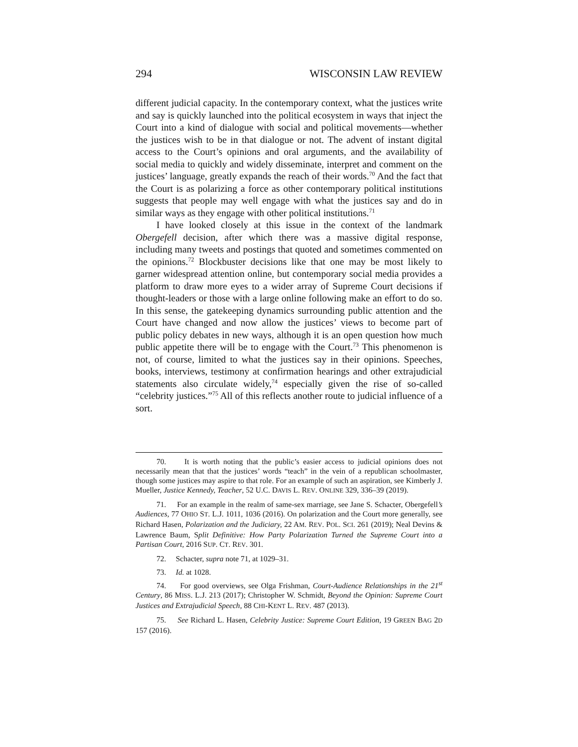294 WISCONSIN LAW REVIEW
different judicial capacity. In the contemporary context, what the justices write and say is quickly launched into the political ecosystem in ways that inject the Court into a kind of dialogue with social and political movements—whether the justices wish to be in that dialogue or not. The advent of instant digital access to the Court’s opinions and oral arguments, and the availability of social media to quickly and widely disseminate, interpret and comment on the justices’ language, greatly expands the reach of their words.<sup>70</sup> And the fact that the Court is as polarizing a force as other contemporary political institutions suggests that people may well engage with what the justices say and do in similar ways as they engage with other political institutions.<sup>71</sup>
I have looked closely at this issue in the context of the landmark Obergefell decision, after which there was a massive digital response, including many tweets and postings that quoted and sometimes commented on the opinions.<sup>72</sup> Blockbuster decisions like that one may be most likely to garner widespread attention online, but contemporary social media provides a platform to draw more eyes to a wider array of Supreme Court decisions if thought-leaders or those with a large online following make an effort to do so. In this sense, the gatekeeping dynamics surrounding public attention and the Court have changed and now allow the justices’ views to become part of public policy debates in new ways, although it is an open question how much public appetite there will be to engage with the Court.<sup>73</sup> This phenomenon is not, of course, limited to what the justices say in their opinions. Speeches, books, interviews, testimony at confirmation hearings and other extrajudicial statements also circulate widely,<sup>74</sup> especially given the rise of so-called “celebrity justices.”<sup>75</sup> All of this reflects another route to judicial influence of a sort.
70. It is worth noting that the public’s easier access to judicial opinions does not necessarily mean that that the justices’ words “teach” in the vein of a republican schoolmaster, though some justices may aspire to that role. For an example of such an aspiration, see Kimberly J. Mueller, Justice Kennedy, Teacher, 52 U.C. DAVIS L. REV. ONLINE 329, 336–39 (2019).
71. For an example in the realm of same-sex marriage, see Jane S. Schacter, Obergefell’s Audiences, 77 OHIO ST. L.J. 1011, 1036 (2016). On polarization and the Court more generally, see Richard Hasen, Polarization and the Judiciary, 22 AM. REV. POL. SCI. 261 (2019); Neal Devins & Lawrence Baum, Split Definitive: How Party Polarization Turned the Supreme Court into a Partisan Court, 2016 SUP. CT. REV. 301.
72. Schacter, supra note 71, at 1029–31.
73. Id. at 1028.
74. For good overviews, see Olga Frishman, Court-Audience Relationships in the 21<sup>st</sup> Century, 86 MISS. L.J. 213 (2017); Christopher W. Schmidt, Beyond the Opinion: Supreme Court Justices and Extrajudicial Speech, 88 CHI-KENT L. REV. 487 (2013).
75. See Richard L. Hasen, Celebrity Justice: Supreme Court Edition, 19 GREEN BAG 2D 157 (2016).